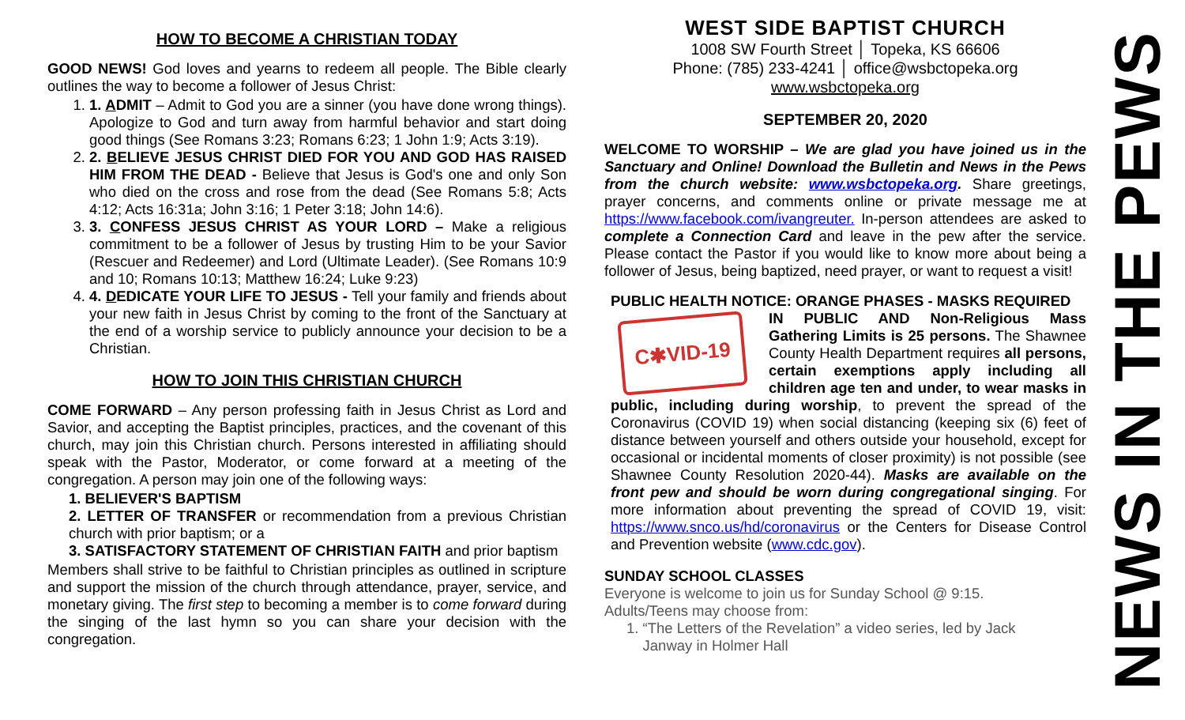HOW TO BECOME A CHRISTIAN TODAY
GOOD NEWS! God loves and yearns to redeem all people. The Bible clearly outlines the way to become a follower of Jesus Christ:
1. 1. ADMIT – Admit to God you are a sinner (you have done wrong things). Apologize to God and turn away from harmful behavior and start doing good things (See Romans 3:23; Romans 6:23; 1 John 1:9; Acts 3:19).
2. 2. BELIEVE JESUS CHRIST DIED FOR YOU AND GOD HAS RAISED HIM FROM THE DEAD - Believe that Jesus is God's one and only Son who died on the cross and rose from the dead (See Romans 5:8; Acts 4:12; Acts 16:31a; John 3:16; 1 Peter 3:18; John 14:6).
3. 3. CONFESS JESUS CHRIST AS YOUR LORD – Make a religious commitment to be a follower of Jesus by trusting Him to be your Savior (Rescuer and Redeemer) and Lord (Ultimate Leader). (See Romans 10:9 and 10; Romans 10:13; Matthew 16:24; Luke 9:23)
4. 4. DEDICATE YOUR LIFE TO JESUS - Tell your family and friends about your new faith in Jesus Christ by coming to the front of the Sanctuary at the end of a worship service to publicly announce your decision to be a Christian.
HOW TO JOIN THIS CHRISTIAN CHURCH
COME FORWARD – Any person professing faith in Jesus Christ as Lord and Savior, and accepting the Baptist principles, practices, and the covenant of this church, may join this Christian church. Persons interested in affiliating should speak with the Pastor, Moderator, or come forward at a meeting of the congregation. A person may join one of the following ways:
1. BELIEVER'S BAPTISM
2. LETTER OF TRANSFER or recommendation from a previous Christian church with prior baptism; or a
3. SATISFACTORY STATEMENT OF CHRISTIAN FAITH and prior baptism
Members shall strive to be faithful to Christian principles as outlined in scripture and support the mission of the church through attendance, prayer, service, and monetary giving. The first step to becoming a member is to come forward during the singing of the last hymn so you can share your decision with the congregation.
WEST SIDE BAPTIST CHURCH
1008 SW Fourth Street │ Topeka, KS 66606
Phone: (785) 233-4241 │ office@wsbctopeka.org
www.wsbctopeka.org
SEPTEMBER 20, 2020
WELCOME TO WORSHIP – We are glad you have joined us in the Sanctuary and Online! Download the Bulletin and News in the Pews from the church website: www.wsbctopeka.org. Share greetings, prayer concerns, and comments online or private message me at https://www.facebook.com/ivangreuter. In-person attendees are asked to complete a Connection Card and leave in the pew after the service. Please contact the Pastor if you would like to know more about being a follower of Jesus, being baptized, need prayer, or want to request a visit!
PUBLIC HEALTH NOTICE: ORANGE PHASES - MASKS REQUIRED
C✱VID-19
IN PUBLIC AND Non-Religious Mass Gathering Limits is 25 persons. The Shawnee County Health Department requires all persons, certain exemptions apply including all children age ten and under, to wear masks in public, including during worship, to prevent the spread of the Coronavirus (COVID 19) when social distancing (keeping six (6) feet of distance between yourself and others outside your household, except for occasional or incidental moments of closer proximity) is not possible (see Shawnee County Resolution 2020-44). Masks are available on the front pew and should be worn during congregational singing. For more information about preventing the spread of COVID 19, visit: https://www.snco.us/hd/coronavirus or the Centers for Disease Control and Prevention website (www.cdc.gov).
SUNDAY SCHOOL CLASSES
Everyone is welcome to join us for Sunday School @ 9:15.
Adults/Teens may choose from:
1. “The Letters of the Revelation” a video series, led by Jack
Janway in Holmer Hall
NEWS IN THE PEWS